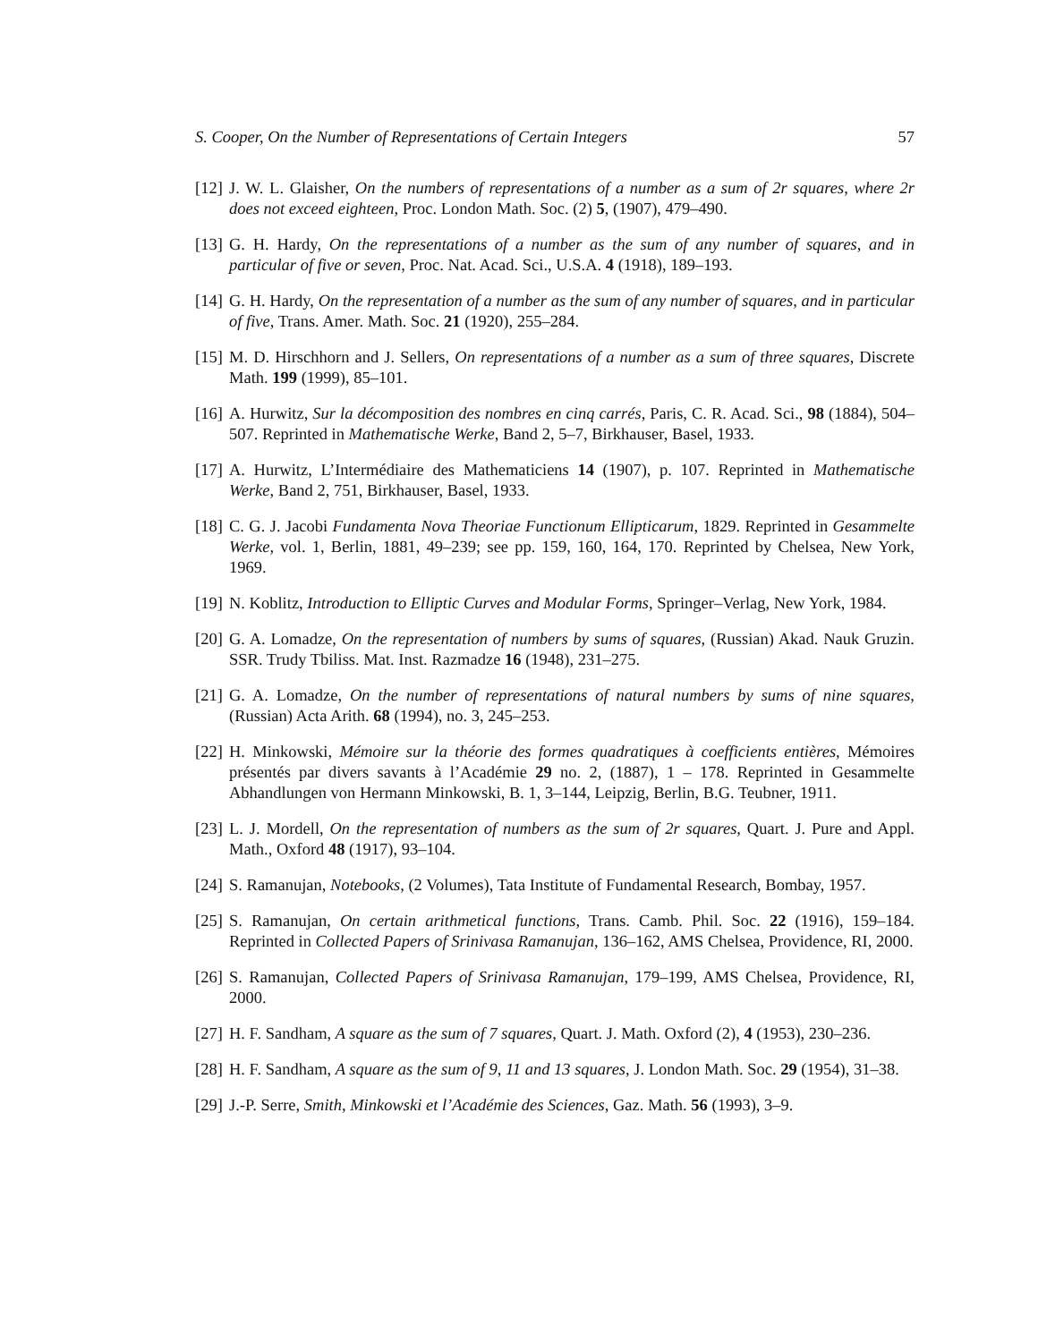S. Cooper, On the Number of Representations of Certain Integers 57
[12] J. W. L. Glaisher, On the numbers of representations of a number as a sum of 2r squares, where 2r does not exceed eighteen, Proc. London Math. Soc. (2) 5, (1907), 479–490.
[13] G. H. Hardy, On the representations of a number as the sum of any number of squares, and in particular of five or seven, Proc. Nat. Acad. Sci., U.S.A. 4 (1918), 189–193.
[14] G. H. Hardy, On the representation of a number as the sum of any number of squares, and in particular of five, Trans. Amer. Math. Soc. 21 (1920), 255–284.
[15] M. D. Hirschhorn and J. Sellers, On representations of a number as a sum of three squares, Discrete Math. 199 (1999), 85–101.
[16] A. Hurwitz, Sur la décomposition des nombres en cinq carrés, Paris, C. R. Acad. Sci., 98 (1884), 504–507. Reprinted in Mathematische Werke, Band 2, 5–7, Birkhauser, Basel, 1933.
[17] A. Hurwitz, L’Intermédiaire des Mathematiciens 14 (1907), p. 107. Reprinted in Mathematische Werke, Band 2, 751, Birkhauser, Basel, 1933.
[18] C. G. J. Jacobi Fundamenta Nova Theoriae Functionum Ellipticarum, 1829. Reprinted in Gesammelte Werke, vol. 1, Berlin, 1881, 49–239; see pp. 159, 160, 164, 170. Reprinted by Chelsea, New York, 1969.
[19] N. Koblitz, Introduction to Elliptic Curves and Modular Forms, Springer–Verlag, New York, 1984.
[20] G. A. Lomadze, On the representation of numbers by sums of squares, (Russian) Akad. Nauk Gruzin. SSR. Trudy Tbiliss. Mat. Inst. Razmadze 16 (1948), 231–275.
[21] G. A. Lomadze, On the number of representations of natural numbers by sums of nine squares, (Russian) Acta Arith. 68 (1994), no. 3, 245–253.
[22] H. Minkowski, Mémoire sur la théorie des formes quadratiques à coefficients entières, Mémoires présentés par divers savants à l’Académie 29 no. 2, (1887), 1 – 178. Reprinted in Gesammelte Abhandlungen von Hermann Minkowski, B. 1, 3–144, Leipzig, Berlin, B.G. Teubner, 1911.
[23] L. J. Mordell, On the representation of numbers as the sum of 2r squares, Quart. J. Pure and Appl. Math., Oxford 48 (1917), 93–104.
[24] S. Ramanujan, Notebooks, (2 Volumes), Tata Institute of Fundamental Research, Bombay, 1957.
[25] S. Ramanujan, On certain arithmetical functions, Trans. Camb. Phil. Soc. 22 (1916), 159–184. Reprinted in Collected Papers of Srinivasa Ramanujan, 136–162, AMS Chelsea, Providence, RI, 2000.
[26] S. Ramanujan, Collected Papers of Srinivasa Ramanujan, 179–199, AMS Chelsea, Providence, RI, 2000.
[27] H. F. Sandham, A square as the sum of 7 squares, Quart. J. Math. Oxford (2), 4 (1953), 230–236.
[28] H. F. Sandham, A square as the sum of 9, 11 and 13 squares, J. London Math. Soc. 29 (1954), 31–38.
[29] J.-P. Serre, Smith, Minkowski et l’Académie des Sciences, Gaz. Math. 56 (1993), 3–9.